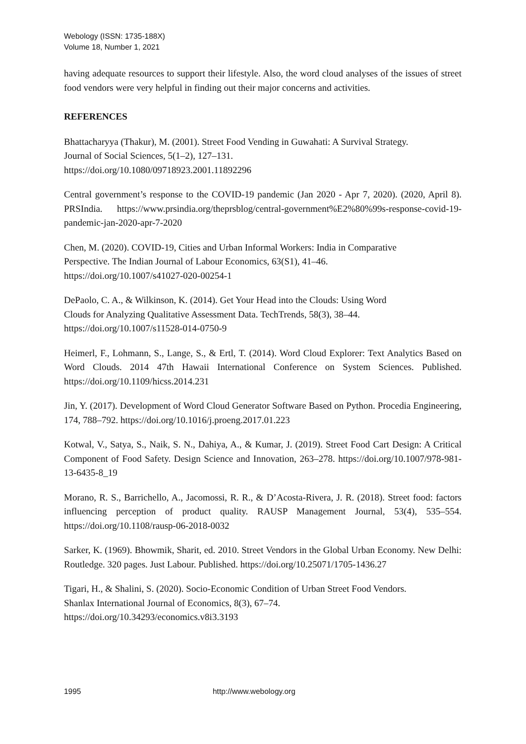Webology (ISSN: 1735-188X)
Volume 18, Number 1, 2021
having adequate resources to support their lifestyle. Also, the word cloud analyses of the issues of street food vendors were very helpful in finding out their major concerns and activities.
REFERENCES
Bhattacharyya (Thakur), M. (2001). Street Food Vending in Guwahati: A Survival Strategy.
Journal of Social Sciences, 5(1–2), 127–131.
https://doi.org/10.1080/09718923.2001.11892296
Central government’s response to the COVID-19 pandemic (Jan 2020 - Apr 7, 2020). (2020, April 8). PRSIndia. https://www.prsindia.org/theprsblog/central-government%E2%80%99s-response-covid-19-pandemic-jan-2020-apr-7-2020
Chen, M. (2020). COVID-19, Cities and Urban Informal Workers: India in Comparative
Perspective. The Indian Journal of Labour Economics, 63(S1), 41–46.
https://doi.org/10.1007/s41027-020-00254-1
DePaolo, C. A., & Wilkinson, K. (2014). Get Your Head into the Clouds: Using Word
Clouds for Analyzing Qualitative Assessment Data. TechTrends, 58(3), 38–44.
https://doi.org/10.1007/s11528-014-0750-9
Heimerl, F., Lohmann, S., Lange, S., & Ertl, T. (2014). Word Cloud Explorer: Text Analytics Based on Word Clouds. 2014 47th Hawaii International Conference on System Sciences. Published. https://doi.org/10.1109/hicss.2014.231
Jin, Y. (2017). Development of Word Cloud Generator Software Based on Python. Procedia Engineering, 174, 788–792. https://doi.org/10.1016/j.proeng.2017.01.223
Kotwal, V., Satya, S., Naik, S. N., Dahiya, A., & Kumar, J. (2019). Street Food Cart Design: A Critical Component of Food Safety. Design Science and Innovation, 263–278. https://doi.org/10.1007/978-981-13-6435-8_19
Morano, R. S., Barrichello, A., Jacomossi, R. R., & D’Acosta-Rivera, J. R. (2018). Street food: factors influencing perception of product quality. RAUSP Management Journal, 53(4), 535–554. https://doi.org/10.1108/rausp-06-2018-0032
Sarker, K. (1969). Bhowmik, Sharit, ed. 2010. Street Vendors in the Global Urban Economy. New Delhi: Routledge. 320 pages. Just Labour. Published. https://doi.org/10.25071/1705-1436.27
Tigari, H., & Shalini, S. (2020). Socio-Economic Condition of Urban Street Food Vendors.
Shanlax International Journal of Economics, 8(3), 67–74.
https://doi.org/10.34293/economics.v8i3.3193
1995 http://www.webology.org